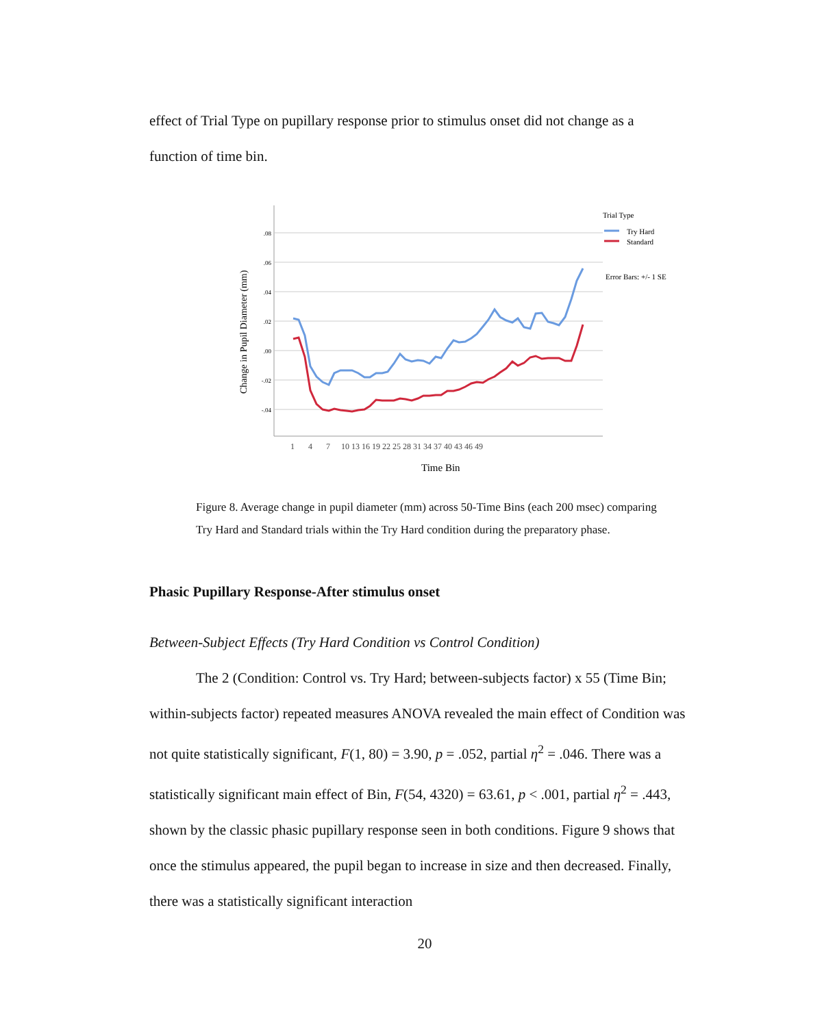effect of Trial Type on pupillary response prior to stimulus onset did not change as a
function of time bin.
.08
.06
.04
.02
.00
-.02
-.04
Change in Pupil Diameter (mm)
1
4
7
10 13 16 19 22 25 28 31 34 37 40 43 46 49
Time Bin
Trial Type
Try Hard
Standard
Error Bars: +/- 1 SE
Figure 8. Average change in pupil diameter (mm) across 50-Time Bins (each 200 msec) comparing Try Hard and Standard trials within the Try Hard condition during the preparatory phase.
Phasic Pupillary Response-After stimulus onset
Between-Subject Effects (Try Hard Condition vs Control Condition)
The 2 (Condition: Control vs. Try Hard; between-subjects factor) x 55 (Time Bin; within-subjects factor) repeated measures ANOVA revealed the main effect of Condition was not quite statistically significant, F(1, 80) = 3.90, p = .052, partial η<sup>2</sup> = .046. There was a statistically significant main effect of Bin, F(54, 4320) = 63.61, p < .001, partial η<sup>2</sup> = .443, shown by the classic phasic pupillary response seen in both conditions. Figure 9 shows that once the stimulus appeared, the pupil began to increase in size and then decreased. Finally, there was a statistically significant interaction
20